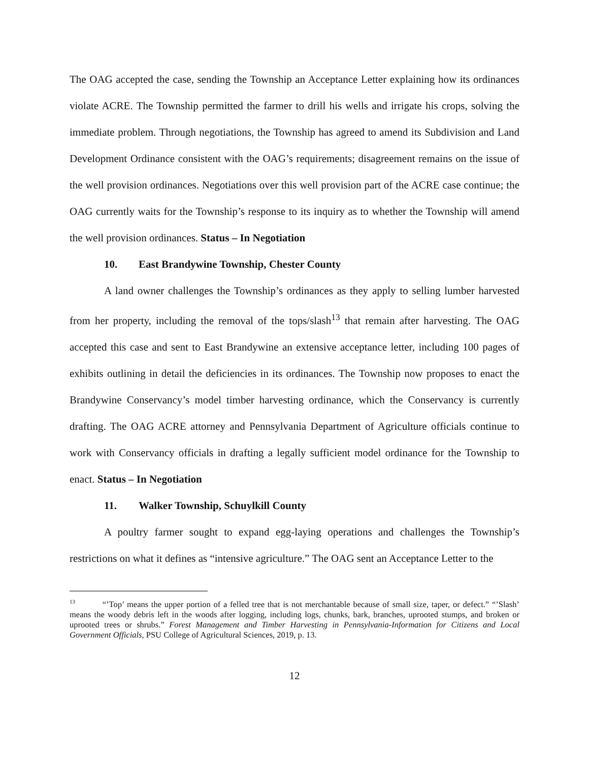The OAG accepted the case, sending the Township an Acceptance Letter explaining how its ordinances violate ACRE. The Township permitted the farmer to drill his wells and irrigate his crops, solving the immediate problem. Through negotiations, the Township has agreed to amend its Subdivision and Land Development Ordinance consistent with the OAG’s requirements; disagreement remains on the issue of the well provision ordinances. Negotiations over this well provision part of the ACRE case continue; the OAG currently waits for the Township’s response to its inquiry as to whether the Township will amend the well provision ordinances. Status – In Negotiation
10. East Brandywine Township, Chester County
A land owner challenges the Township’s ordinances as they apply to selling lumber harvested from her property, including the removal of the tops/slash<sup>13</sup> that remain after harvesting. The OAG accepted this case and sent to East Brandywine an extensive acceptance letter, including 100 pages of exhibits outlining in detail the deficiencies in its ordinances. The Township now proposes to enact the Brandywine Conservancy’s model timber harvesting ordinance, which the Conservancy is currently drafting. The OAG ACRE attorney and Pennsylvania Department of Agriculture officials continue to work with Conservancy officials in drafting a legally sufficient model ordinance for the Township to enact. Status – In Negotiation
11. Walker Township, Schuylkill County
A poultry farmer sought to expand egg-laying operations and challenges the Township’s restrictions on what it defines as “intensive agriculture.” The OAG sent an Acceptance Letter to the
<sup>13</sup> “’Top’ means the upper portion of a felled tree that is not merchantable because of small size, taper, or defect.” “’Slash’ means the woody debris left in the woods after logging, including logs, chunks, bark, branches, uprooted stumps, and broken or uprooted trees or shrubs.” Forest Management and Timber Harvesting in Pennsylvania-Information for Citizens and Local Government Officials, PSU College of Agricultural Sciences, 2019, p. 13.
12